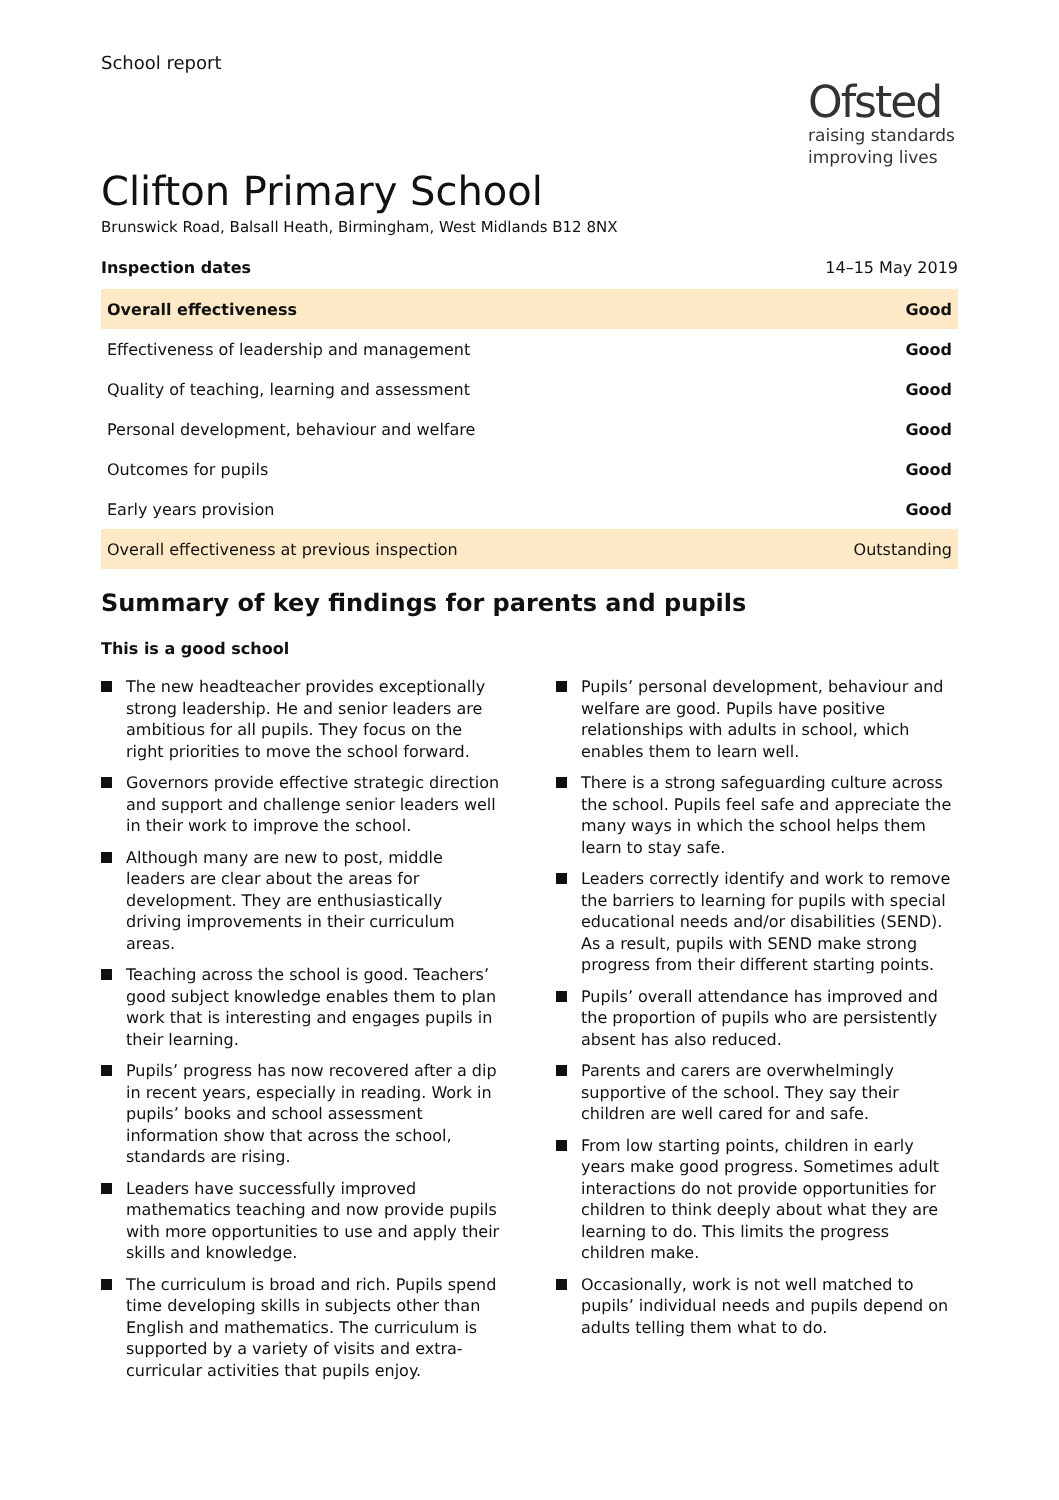School report
Ofsted
raising standards
improving lives
Clifton Primary School
Brunswick Road, Balsall Heath, Birmingham, West Midlands B12 8NX
Inspection dates 14–15 May 2019
| Overall effectiveness | Good |
| Effectiveness of leadership and management | Good |
| Quality of teaching, learning and assessment | Good |
| Personal development, behaviour and welfare | Good |
| Outcomes for pupils | Good |
| Early years provision | Good |
| Overall effectiveness at previous inspection | Outstanding |
Summary of key findings for parents and pupils
This is a good school
The new headteacher provides exceptionally strong leadership. He and senior leaders are ambitious for all pupils. They focus on the right priorities to move the school forward.
Governors provide effective strategic direction and support and challenge senior leaders well in their work to improve the school.
Although many are new to post, middle leaders are clear about the areas for development. They are enthusiastically driving improvements in their curriculum areas.
Teaching across the school is good. Teachers’ good subject knowledge enables them to plan work that is interesting and engages pupils in their learning.
Pupils’ progress has now recovered after a dip in recent years, especially in reading. Work in pupils’ books and school assessment information show that across the school, standards are rising.
Leaders have successfully improved mathematics teaching and now provide pupils with more opportunities to use and apply their skills and knowledge.
The curriculum is broad and rich. Pupils spend time developing skills in subjects other than English and mathematics. The curriculum is supported by a variety of visits and extra-curricular activities that pupils enjoy.
Pupils’ personal development, behaviour and welfare are good. Pupils have positive relationships with adults in school, which enables them to learn well.
There is a strong safeguarding culture across the school. Pupils feel safe and appreciate the many ways in which the school helps them learn to stay safe.
Leaders correctly identify and work to remove the barriers to learning for pupils with special educational needs and/or disabilities (SEND). As a result, pupils with SEND make strong progress from their different starting points.
Pupils’ overall attendance has improved and the proportion of pupils who are persistently absent has also reduced.
Parents and carers are overwhelmingly supportive of the school. They say their children are well cared for and safe.
From low starting points, children in early years make good progress. Sometimes adult interactions do not provide opportunities for children to think deeply about what they are learning to do. This limits the progress children make.
Occasionally, work is not well matched to pupils’ individual needs and pupils depend on adults telling them what to do.